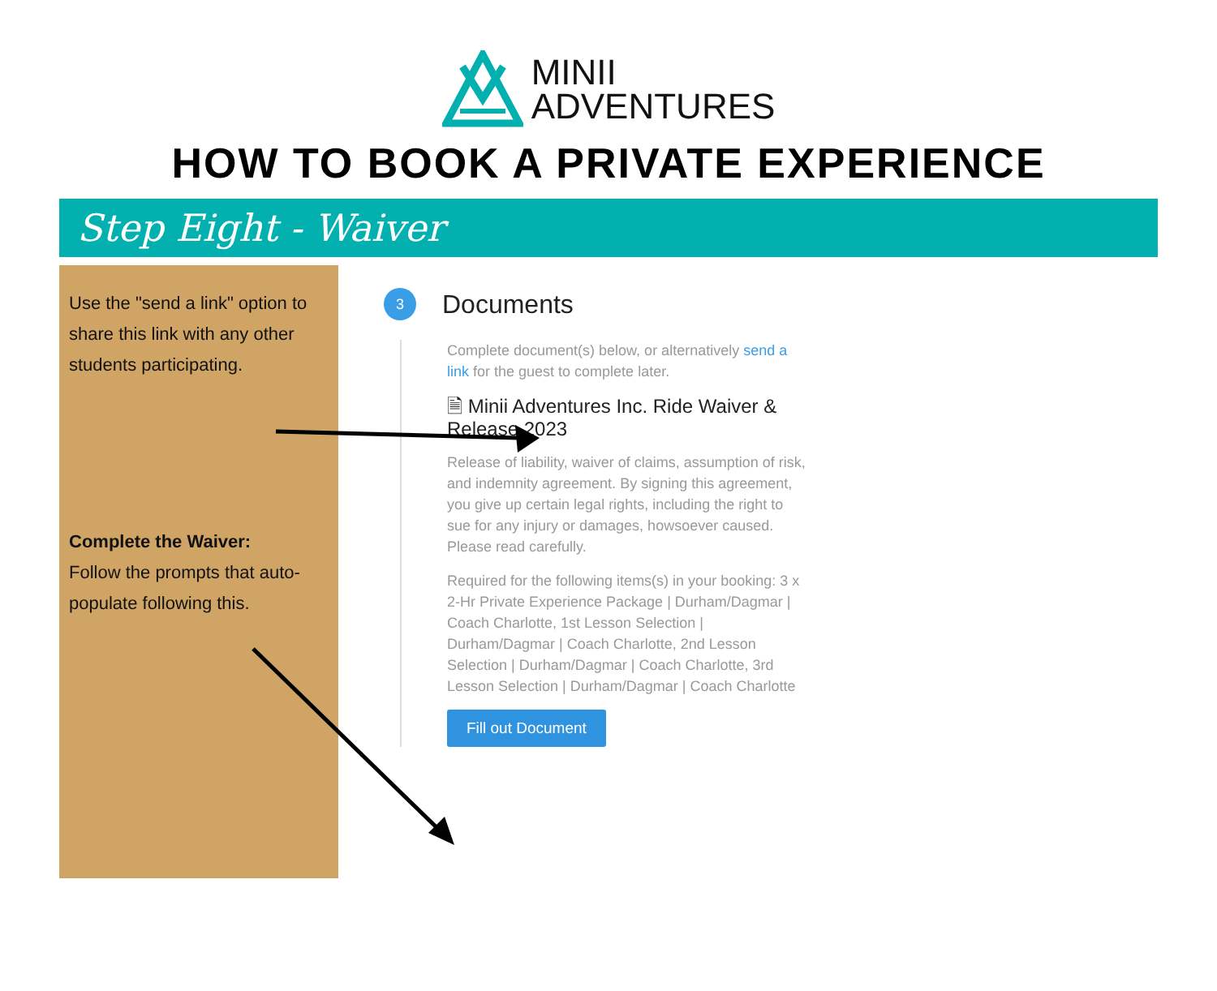MINII
ADVENTURES
HOW TO BOOK A PRIVATE EXPERIENCE
Step Eight - Waiver
Use the "send a link" option to share this link with any other students participating.
Complete the Waiver:
Follow the prompts that auto-populate following this.
3 Documents
Complete document(s) below, or alternatively send a link for the guest to complete later.
🗎 Minii Adventures Inc. Ride Waiver & Release 2023
Release of liability, waiver of claims, assumption of risk, and indemnity agreement. By signing this agreement, you give up certain legal rights, including the right to sue for any injury or damages, howsoever caused. Please read carefully.
Required for the following items(s) in your booking: 3 x 2-Hr Private Experience Package | Durham/Dagmar | Coach Charlotte, 1st Lesson Selection | Durham/Dagmar | Coach Charlotte, 2nd Lesson Selection | Durham/Dagmar | Coach Charlotte, 3rd Lesson Selection | Durham/Dagmar | Coach Charlotte
Fill out Document